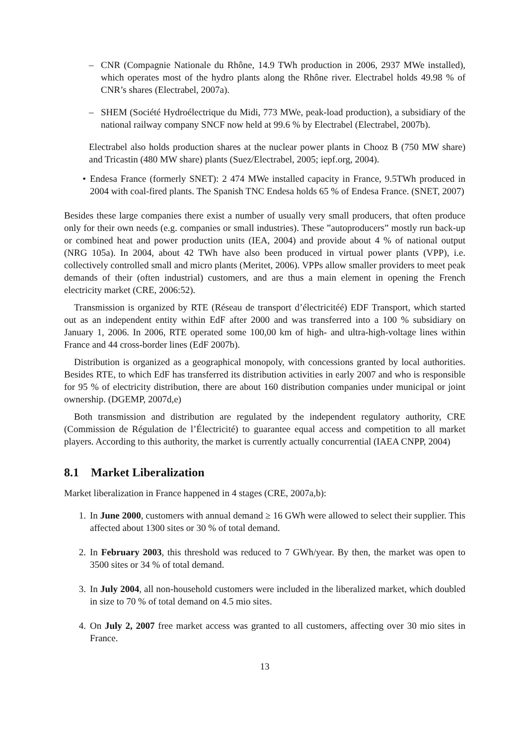– CNR (Compagnie Nationale du Rhône, 14.9 TWh production in 2006, 2937 MWe installed), which operates most of the hydro plants along the Rhône river. Electrabel holds 49.98 % of CNR’s shares (Electrabel, 2007a).
– SHEM (Société Hydroélectrique du Midi, 773 MWe, peak-load production), a subsidiary of the national railway company SNCF now held at 99.6 % by Electrabel (Electrabel, 2007b).
Electrabel also holds production shares at the nuclear power plants in Chooz B (750 MW share) and Tricastin (480 MW share) plants (Suez/Electrabel, 2005; iepf.org, 2004).
• Endesa France (formerly SNET): 2 474 MWe installed capacity in France, 9.5TWh produced in 2004 with coal-fired plants. The Spanish TNC Endesa holds 65 % of Endesa France. (SNET, 2007)
Besides these large companies there exist a number of usually very small producers, that often produce only for their own needs (e.g. companies or small industries). These ”autoproducers” mostly run back-up or combined heat and power production units (IEA, 2004) and provide about 4 % of national output (NRG 105a). In 2004, about 42 TWh have also been produced in virtual power plants (VPP), i.e. collectively controlled small and micro plants (Meritet, 2006). VPPs allow smaller providers to meet peak demands of their (often industrial) customers, and are thus a main element in opening the French electricity market (CRE, 2006:52).
Transmission is organized by RTE (Réseau de transport d’électricitéé) EDF Transport, which started out as an independent entity within EdF after 2000 and was transferred into a 100 % subsidiary on January 1, 2006. In 2006, RTE operated some 100,00 km of high- and ultra-high-voltage lines within France and 44 cross-border lines (EdF 2007b).
Distribution is organized as a geographical monopoly, with concessions granted by local authorities. Besides RTE, to which EdF has transferred its distribution activities in early 2007 and who is responsible for 95 % of electricity distribution, there are about 160 distribution companies under municipal or joint ownership. (DGEMP, 2007d,e)
Both transmission and distribution are regulated by the independent regulatory authority, CRE (Commission de Régulation de l’Électricité) to guarantee equal access and competition to all market players. According to this authority, the market is currently actually concurrential (IAEA CNPP, 2004)
8.1 Market Liberalization
Market liberalization in France happened in 4 stages (CRE, 2007a,b):
1. In June 2000, customers with annual demand ≥ 16 GWh were allowed to select their supplier. This affected about 1300 sites or 30 % of total demand.
2. In February 2003, this threshold was reduced to 7 GWh/year. By then, the market was open to 3500 sites or 34 % of total demand.
3. In July 2004, all non-household customers were included in the liberalized market, which doubled in size to 70 % of total demand on 4.5 mio sites.
4. On July 2, 2007 free market access was granted to all customers, affecting over 30 mio sites in France.
13